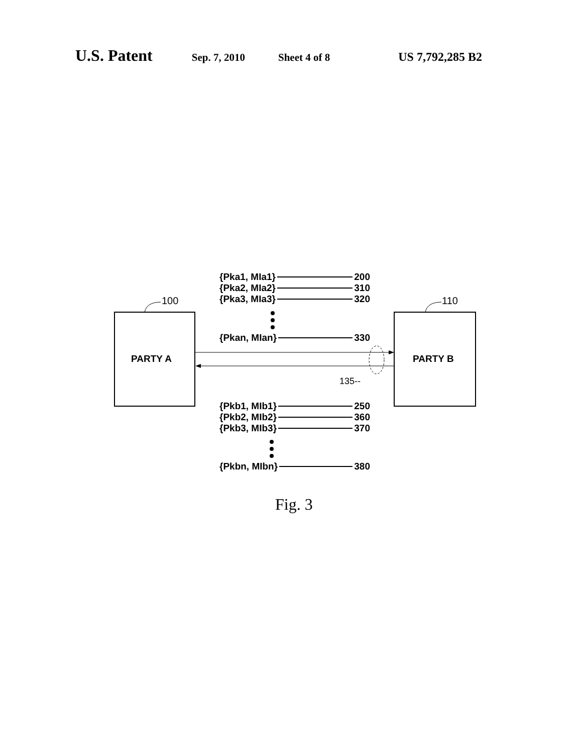U.S. Patent Sep. 7, 2010 Sheet 4 of 8 US 7,792,285 B2
100 110
PARTY A PARTY B
135--
{Pka1, MIa1} 200
{Pka2, MIa2} 310
{Pka3, MIa3} 320
{Pkan, MIan} 330
{Pkb1, MIb1} 250
{Pkb2, MIb2} 360
{Pkb3, MIb3} 370
{Pkbn, MIbn} 380
Fig. 3